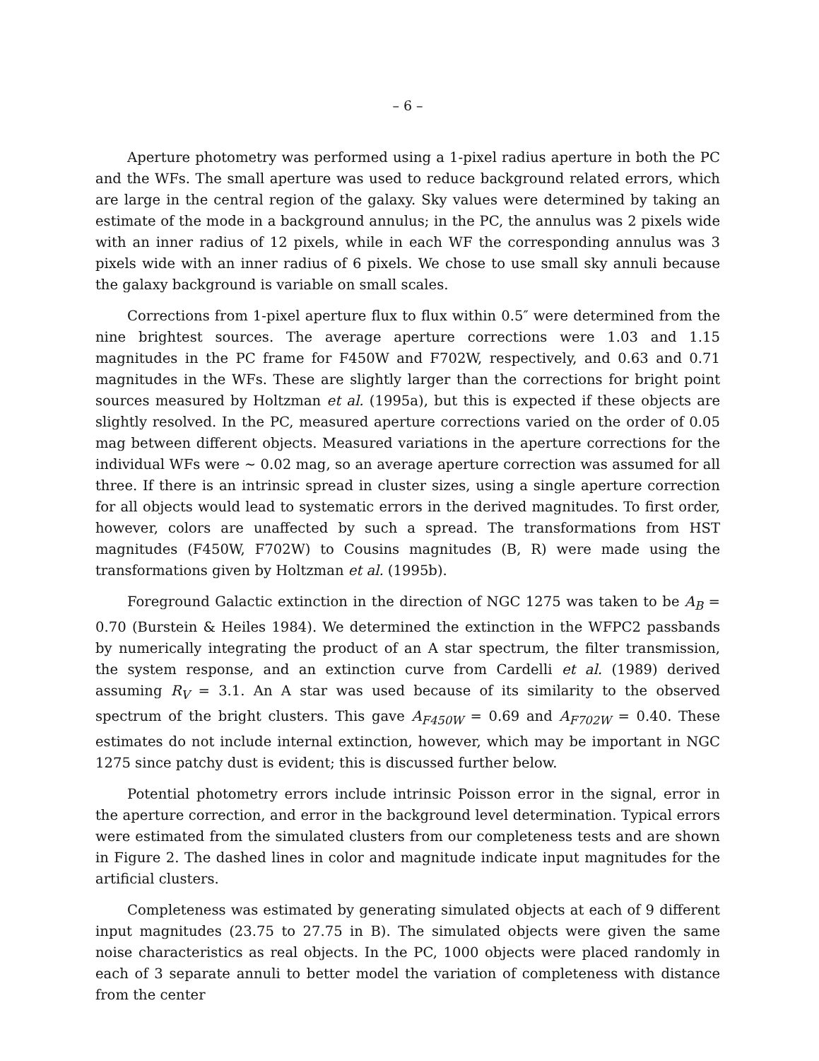– 6 –
Aperture photometry was performed using a 1-pixel radius aperture in both the PC and the WFs. The small aperture was used to reduce background related errors, which are large in the central region of the galaxy. Sky values were determined by taking an estimate of the mode in a background annulus; in the PC, the annulus was 2 pixels wide with an inner radius of 12 pixels, while in each WF the corresponding annulus was 3 pixels wide with an inner radius of 6 pixels. We chose to use small sky annuli because the galaxy background is variable on small scales.
Corrections from 1-pixel aperture flux to flux within 0.5″ were determined from the nine brightest sources. The average aperture corrections were 1.03 and 1.15 magnitudes in the PC frame for F450W and F702W, respectively, and 0.63 and 0.71 magnitudes in the WFs. These are slightly larger than the corrections for bright point sources measured by Holtzman et al. (1995a), but this is expected if these objects are slightly resolved. In the PC, measured aperture corrections varied on the order of 0.05 mag between different objects. Measured variations in the aperture corrections for the individual WFs were ∼ 0.02 mag, so an average aperture correction was assumed for all three. If there is an intrinsic spread in cluster sizes, using a single aperture correction for all objects would lead to systematic errors in the derived magnitudes. To first order, however, colors are unaffected by such a spread. The transformations from HST magnitudes (F450W, F702W) to Cousins magnitudes (B, R) were made using the transformations given by Holtzman et al. (1995b).
Foreground Galactic extinction in the direction of NGC 1275 was taken to be A<sub>B</sub> = 0.70 (Burstein & Heiles 1984). We determined the extinction in the WFPC2 passbands by numerically integrating the product of an A star spectrum, the filter transmission, the system response, and an extinction curve from Cardelli et al. (1989) derived assuming R<sub>V</sub> = 3.1. An A star was used because of its similarity to the observed spectrum of the bright clusters. This gave A<sub>F450W</sub> = 0.69 and A<sub>F702W</sub> = 0.40. These estimates do not include internal extinction, however, which may be important in NGC 1275 since patchy dust is evident; this is discussed further below.
Potential photometry errors include intrinsic Poisson error in the signal, error in the aperture correction, and error in the background level determination. Typical errors were estimated from the simulated clusters from our completeness tests and are shown in Figure 2. The dashed lines in color and magnitude indicate input magnitudes for the artificial clusters.
Completeness was estimated by generating simulated objects at each of 9 different input magnitudes (23.75 to 27.75 in B). The simulated objects were given the same noise characteristics as real objects. In the PC, 1000 objects were placed randomly in each of 3 separate annuli to better model the variation of completeness with distance from the center